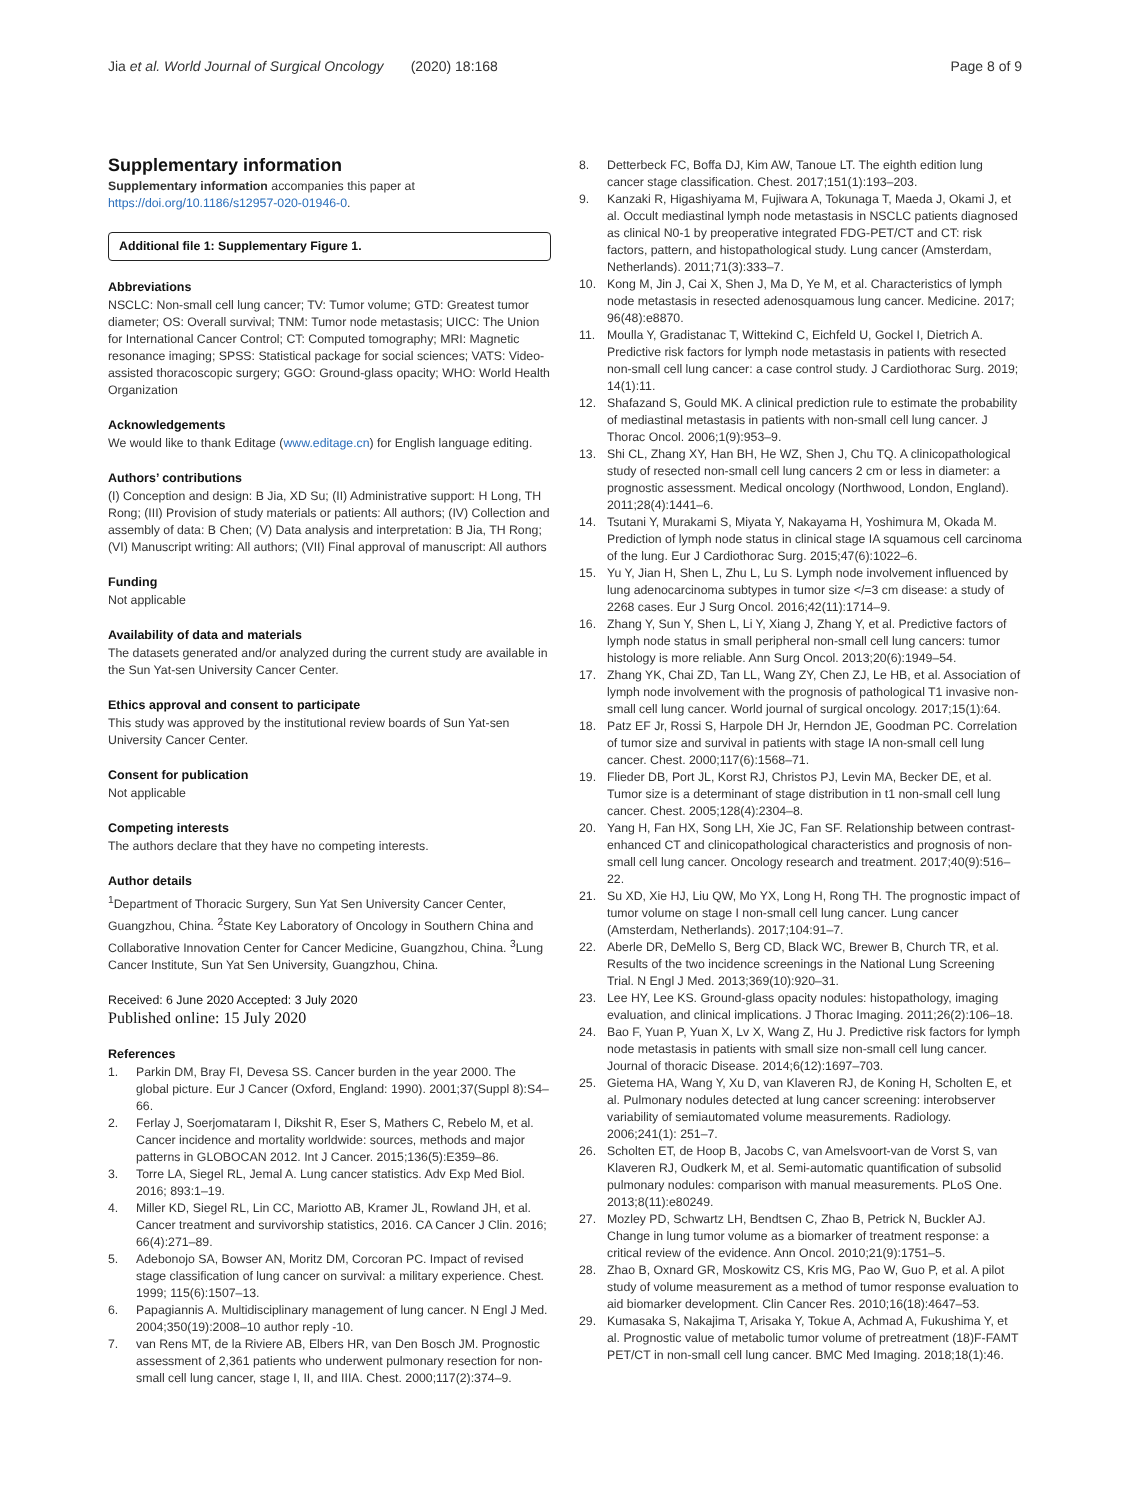Jia et al. World Journal of Surgical Oncology (2020) 18:168 Page 8 of 9
Supplementary information
Supplementary information accompanies this paper at https://doi.org/10.1186/s12957-020-01946-0.
Additional file 1: Supplementary Figure 1.
Abbreviations
NSCLC: Non-small cell lung cancer; TV: Tumor volume; GTD: Greatest tumor diameter; OS: Overall survival; TNM: Tumor node metastasis; UICC: The Union for International Cancer Control; CT: Computed tomography; MRI: Magnetic resonance imaging; SPSS: Statistical package for social sciences; VATS: Video-assisted thoracoscopic surgery; GGO: Ground-glass opacity; WHO: World Health Organization
Acknowledgements
We would like to thank Editage (www.editage.cn) for English language editing.
Authors’ contributions
(I) Conception and design: B Jia, XD Su; (II) Administrative support: H Long, TH Rong; (III) Provision of study materials or patients: All authors; (IV) Collection and assembly of data: B Chen; (V) Data analysis and interpretation: B Jia, TH Rong; (VI) Manuscript writing: All authors; (VII) Final approval of manuscript: All authors
Funding
Not applicable
Availability of data and materials
The datasets generated and/or analyzed during the current study are available in the Sun Yat-sen University Cancer Center.
Ethics approval and consent to participate
This study was approved by the institutional review boards of Sun Yat-sen University Cancer Center.
Consent for publication
Not applicable
Competing interests
The authors declare that they have no competing interests.
Author details
<sup>1</sup> Department of Thoracic Surgery, Sun Yat Sen University Cancer Center, Guangzhou, China. <sup>2</sup>State Key Laboratory of Oncology in Southern China and Collaborative Innovation Center for Cancer Medicine, Guangzhou, China. <sup>3</sup>Lung Cancer Institute, Sun Yat Sen University, Guangzhou, China.
Received: 6 June 2020 Accepted: 3 July 2020
Published online: 15 July 2020
References
1. Parkin DM, Bray FI, Devesa SS. Cancer burden in the year 2000. The global picture. Eur J Cancer (Oxford, England: 1990). 2001;37(Suppl 8):S4–66.
2. Ferlay J, Soerjomataram I, Dikshit R, Eser S, Mathers C, Rebelo M, et al. Cancer incidence and mortality worldwide: sources, methods and major patterns in GLOBOCAN 2012. Int J Cancer. 2015;136(5):E359–86.
3. Torre LA, Siegel RL, Jemal A. Lung cancer statistics. Adv Exp Med Biol. 2016; 893:1–19.
4. Miller KD, Siegel RL, Lin CC, Mariotto AB, Kramer JL, Rowland JH, et al. Cancer treatment and survivorship statistics, 2016. CA Cancer J Clin. 2016; 66(4):271–89.
5. Adebonojo SA, Bowser AN, Moritz DM, Corcoran PC. Impact of revised stage classification of lung cancer on survival: a military experience. Chest. 1999; 115(6):1507–13.
6. Papagiannis A. Multidisciplinary management of lung cancer. N Engl J Med. 2004;350(19):2008–10 author reply -10.
7. van Rens MT, de la Riviere AB, Elbers HR, van Den Bosch JM. Prognostic assessment of 2,361 patients who underwent pulmonary resection for non-small cell lung cancer, stage I, II, and IIIA. Chest. 2000;117(2):374–9.
8. Detterbeck FC, Boffa DJ, Kim AW, Tanoue LT. The eighth edition lung cancer stage classification. Chest. 2017;151(1):193–203.
9. Kanzaki R, Higashiyama M, Fujiwara A, Tokunaga T, Maeda J, Okami J, et al. Occult mediastinal lymph node metastasis in NSCLC patients diagnosed as clinical N0-1 by preoperative integrated FDG-PET/CT and CT: risk factors, pattern, and histopathological study. Lung cancer (Amsterdam, Netherlands). 2011;71(3):333–7.
10. Kong M, Jin J, Cai X, Shen J, Ma D, Ye M, et al. Characteristics of lymph node metastasis in resected adenosquamous lung cancer. Medicine. 2017; 96(48):e8870.
11. Moulla Y, Gradistanac T, Wittekind C, Eichfeld U, Gockel I, Dietrich A. Predictive risk factors for lymph node metastasis in patients with resected non-small cell lung cancer: a case control study. J Cardiothorac Surg. 2019; 14(1):11.
12. Shafazand S, Gould MK. A clinical prediction rule to estimate the probability of mediastinal metastasis in patients with non-small cell lung cancer. J Thorac Oncol. 2006;1(9):953–9.
13. Shi CL, Zhang XY, Han BH, He WZ, Shen J, Chu TQ. A clinicopathological study of resected non-small cell lung cancers 2 cm or less in diameter: a prognostic assessment. Medical oncology (Northwood, London, England). 2011;28(4):1441–6.
14. Tsutani Y, Murakami S, Miyata Y, Nakayama H, Yoshimura M, Okada M. Prediction of lymph node status in clinical stage IA squamous cell carcinoma of the lung. Eur J Cardiothorac Surg. 2015;47(6):1022–6.
15. Yu Y, Jian H, Shen L, Zhu L, Lu S. Lymph node involvement influenced by lung adenocarcinoma subtypes in tumor size </=3 cm disease: a study of 2268 cases. Eur J Surg Oncol. 2016;42(11):1714–9.
16. Zhang Y, Sun Y, Shen L, Li Y, Xiang J, Zhang Y, et al. Predictive factors of lymph node status in small peripheral non-small cell lung cancers: tumor histology is more reliable. Ann Surg Oncol. 2013;20(6):1949–54.
17. Zhang YK, Chai ZD, Tan LL, Wang ZY, Chen ZJ, Le HB, et al. Association of lymph node involvement with the prognosis of pathological T1 invasive non-small cell lung cancer. World journal of surgical oncology. 2017;15(1):64.
18. Patz EF Jr, Rossi S, Harpole DH Jr, Herndon JE, Goodman PC. Correlation of tumor size and survival in patients with stage IA non-small cell lung cancer. Chest. 2000;117(6):1568–71.
19. Flieder DB, Port JL, Korst RJ, Christos PJ, Levin MA, Becker DE, et al. Tumor size is a determinant of stage distribution in t1 non-small cell lung cancer. Chest. 2005;128(4):2304–8.
20. Yang H, Fan HX, Song LH, Xie JC, Fan SF. Relationship between contrast-enhanced CT and clinicopathological characteristics and prognosis of non-small cell lung cancer. Oncology research and treatment. 2017;40(9):516–22.
21. Su XD, Xie HJ, Liu QW, Mo YX, Long H, Rong TH. The prognostic impact of tumor volume on stage I non-small cell lung cancer. Lung cancer (Amsterdam, Netherlands). 2017;104:91–7.
22. Aberle DR, DeMello S, Berg CD, Black WC, Brewer B, Church TR, et al. Results of the two incidence screenings in the National Lung Screening Trial. N Engl J Med. 2013;369(10):920–31.
23. Lee HY, Lee KS. Ground-glass opacity nodules: histopathology, imaging evaluation, and clinical implications. J Thorac Imaging. 2011;26(2):106–18.
24. Bao F, Yuan P, Yuan X, Lv X, Wang Z, Hu J. Predictive risk factors for lymph node metastasis in patients with small size non-small cell lung cancer. Journal of thoracic Disease. 2014;6(12):1697–703.
25. Gietema HA, Wang Y, Xu D, van Klaveren RJ, de Koning H, Scholten E, et al. Pulmonary nodules detected at lung cancer screening: interobserver variability of semiautomated volume measurements. Radiology. 2006;241(1): 251–7.
26. Scholten ET, de Hoop B, Jacobs C, van Amelsvoort-van de Vorst S, van Klaveren RJ, Oudkerk M, et al. Semi-automatic quantification of subsolid pulmonary nodules: comparison with manual measurements. PLoS One. 2013;8(11):e80249.
27. Mozley PD, Schwartz LH, Bendtsen C, Zhao B, Petrick N, Buckler AJ. Change in lung tumor volume as a biomarker of treatment response: a critical review of the evidence. Ann Oncol. 2010;21(9):1751–5.
28. Zhao B, Oxnard GR, Moskowitz CS, Kris MG, Pao W, Guo P, et al. A pilot study of volume measurement as a method of tumor response evaluation to aid biomarker development. Clin Cancer Res. 2010;16(18):4647–53.
29. Kumasaka S, Nakajima T, Arisaka Y, Tokue A, Achmad A, Fukushima Y, et al. Prognostic value of metabolic tumor volume of pretreatment (18)F-FAMT PET/CT in non-small cell lung cancer. BMC Med Imaging. 2018;18(1):46.